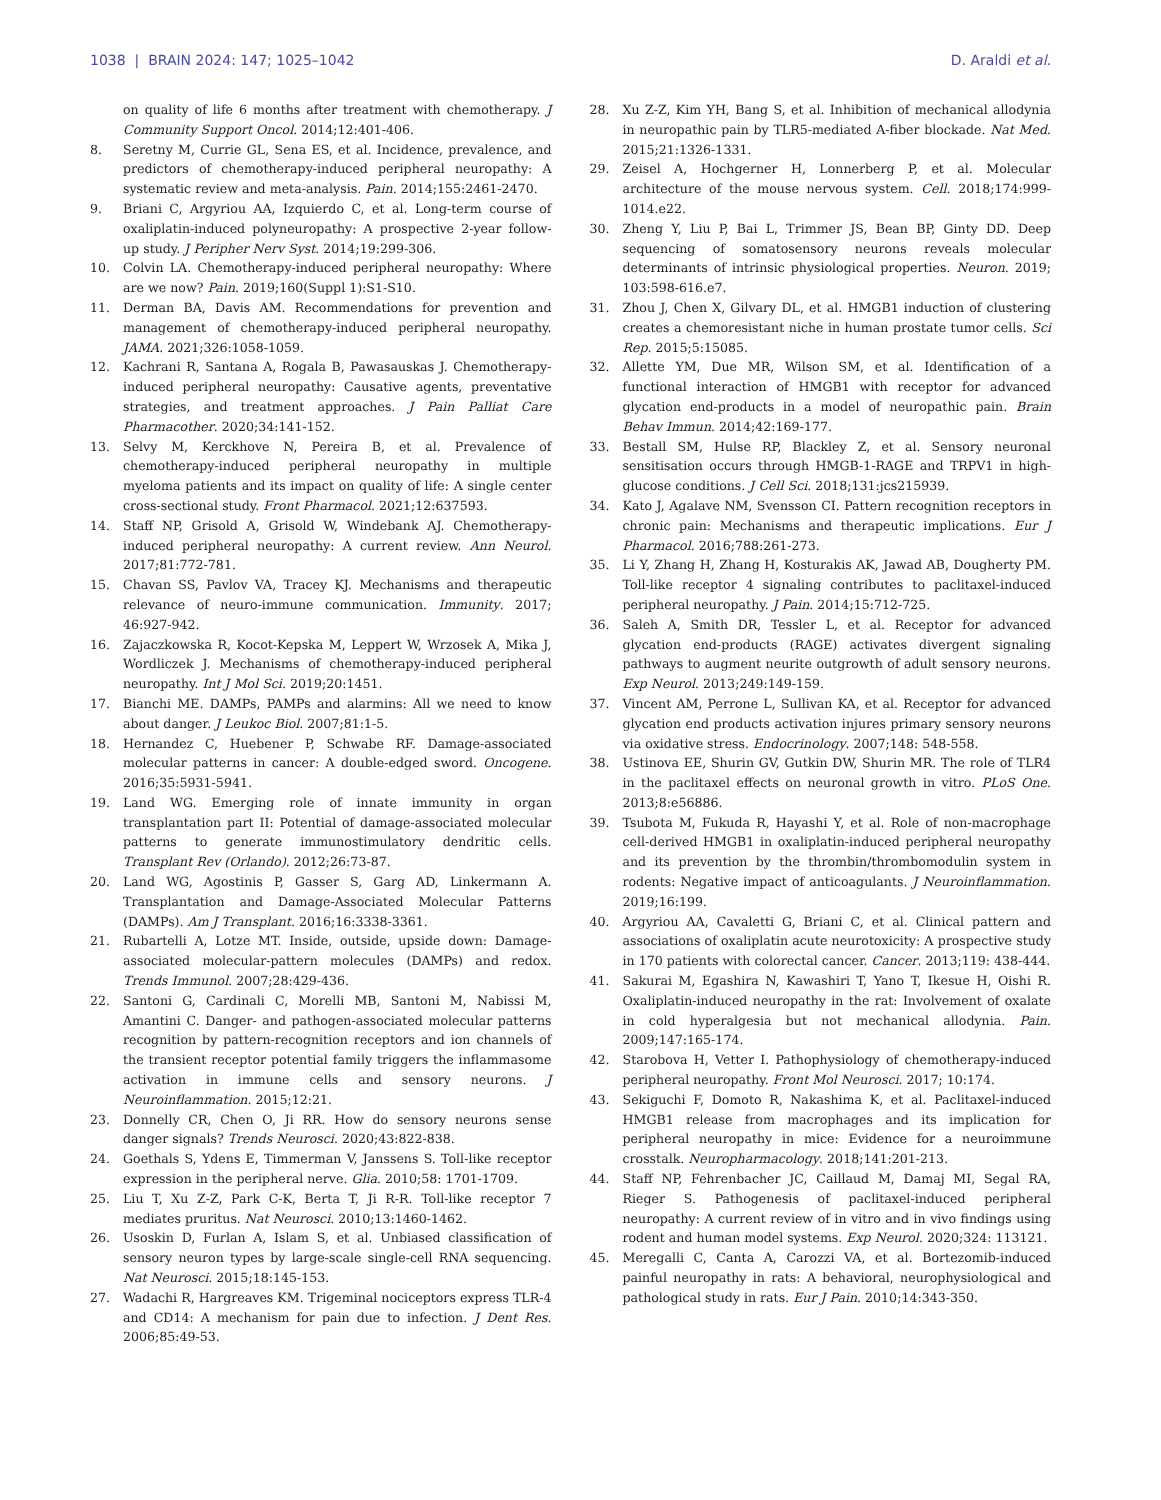1038 | BRAIN 2024: 147; 1025–1042 D. Araldi et al.
on quality of life 6 months after treatment with chemotherapy. J Community Support Oncol. 2014;12:401-406.
8. Seretny M, Currie GL, Sena ES, et al. Incidence, prevalence, and predictors of chemotherapy-induced peripheral neuropathy: A systematic review and meta-analysis. Pain. 2014;155:2461-2470.
9. Briani C, Argyriou AA, Izquierdo C, et al. Long-term course of oxaliplatin-induced polyneuropathy: A prospective 2-year follow-up study. J Peripher Nerv Syst. 2014;19:299-306.
10. Colvin LA. Chemotherapy-induced peripheral neuropathy: Where are we now? Pain. 2019;160(Suppl 1):S1-S10.
11. Derman BA, Davis AM. Recommendations for prevention and management of chemotherapy-induced peripheral neuropathy. JAMA. 2021;326:1058-1059.
12. Kachrani R, Santana A, Rogala B, Pawasauskas J. Chemotherapy-induced peripheral neuropathy: Causative agents, preventative strategies, and treatment approaches. J Pain Palliat Care Pharmacother. 2020;34:141-152.
13. Selvy M, Kerckhove N, Pereira B, et al. Prevalence of chemotherapy-induced peripheral neuropathy in multiple myeloma patients and its impact on quality of life: A single center cross-sectional study. Front Pharmacol. 2021;12:637593.
14. Staff NP, Grisold A, Grisold W, Windebank AJ. Chemotherapy-induced peripheral neuropathy: A current review. Ann Neurol. 2017;81:772-781.
15. Chavan SS, Pavlov VA, Tracey KJ. Mechanisms and therapeutic relevance of neuro-immune communication. Immunity. 2017; 46:927-942.
16. Zajaczkowska R, Kocot-Kepska M, Leppert W, Wrzosek A, Mika J, Wordliczek J. Mechanisms of chemotherapy-induced peripheral neuropathy. Int J Mol Sci. 2019;20:1451.
17. Bianchi ME. DAMPs, PAMPs and alarmins: All we need to know about danger. J Leukoc Biol. 2007;81:1-5.
18. Hernandez C, Huebener P, Schwabe RF. Damage-associated molecular patterns in cancer: A double-edged sword. Oncogene. 2016;35:5931-5941.
19. Land WG. Emerging role of innate immunity in organ transplantation part II: Potential of damage-associated molecular patterns to generate immunostimulatory dendritic cells. Transplant Rev (Orlando). 2012;26:73-87.
20. Land WG, Agostinis P, Gasser S, Garg AD, Linkermann A. Transplantation and Damage-Associated Molecular Patterns (DAMPs). Am J Transplant. 2016;16:3338-3361.
21. Rubartelli A, Lotze MT. Inside, outside, upside down: Damage-associated molecular-pattern molecules (DAMPs) and redox. Trends Immunol. 2007;28:429-436.
22. Santoni G, Cardinali C, Morelli MB, Santoni M, Nabissi M, Amantini C. Danger- and pathogen-associated molecular patterns recognition by pattern-recognition receptors and ion channels of the transient receptor potential family triggers the inflammasome activation in immune cells and sensory neurons. J Neuroinflammation. 2015;12:21.
23. Donnelly CR, Chen O, Ji RR. How do sensory neurons sense danger signals? Trends Neurosci. 2020;43:822-838.
24. Goethals S, Ydens E, Timmerman V, Janssens S. Toll-like receptor expression in the peripheral nerve. Glia. 2010;58: 1701-1709.
25. Liu T, Xu Z-Z, Park C-K, Berta T, Ji R-R. Toll-like receptor 7 mediates pruritus. Nat Neurosci. 2010;13:1460-1462.
26. Usoskin D, Furlan A, Islam S, et al. Unbiased classification of sensory neuron types by large-scale single-cell RNA sequencing. Nat Neurosci. 2015;18:145-153.
27. Wadachi R, Hargreaves KM. Trigeminal nociceptors express TLR-4 and CD14: A mechanism for pain due to infection. J Dent Res. 2006;85:49-53.
28. Xu Z-Z, Kim YH, Bang S, et al. Inhibition of mechanical allodynia in neuropathic pain by TLR5-mediated A-fiber blockade. Nat Med. 2015;21:1326-1331.
29. Zeisel A, Hochgerner H, Lonnerberg P, et al. Molecular architecture of the mouse nervous system. Cell. 2018;174:999-1014.e22.
30. Zheng Y, Liu P, Bai L, Trimmer JS, Bean BP, Ginty DD. Deep sequencing of somatosensory neurons reveals molecular determinants of intrinsic physiological properties. Neuron. 2019; 103:598-616.e7.
31. Zhou J, Chen X, Gilvary DL, et al. HMGB1 induction of clustering creates a chemoresistant niche in human prostate tumor cells. Sci Rep. 2015;5:15085.
32. Allette YM, Due MR, Wilson SM, et al. Identification of a functional interaction of HMGB1 with receptor for advanced glycation end-products in a model of neuropathic pain. Brain Behav Immun. 2014;42:169-177.
33. Bestall SM, Hulse RP, Blackley Z, et al. Sensory neuronal sensitisation occurs through HMGB-1-RAGE and TRPV1 in high-glucose conditions. J Cell Sci. 2018;131:jcs215939.
34. Kato J, Agalave NM, Svensson CI. Pattern recognition receptors in chronic pain: Mechanisms and therapeutic implications. Eur J Pharmacol. 2016;788:261-273.
35. Li Y, Zhang H, Zhang H, Kosturakis AK, Jawad AB, Dougherty PM. Toll-like receptor 4 signaling contributes to paclitaxel-induced peripheral neuropathy. J Pain. 2014;15:712-725.
36. Saleh A, Smith DR, Tessler L, et al. Receptor for advanced glycation end-products (RAGE) activates divergent signaling pathways to augment neurite outgrowth of adult sensory neurons. Exp Neurol. 2013;249:149-159.
37. Vincent AM, Perrone L, Sullivan KA, et al. Receptor for advanced glycation end products activation injures primary sensory neurons via oxidative stress. Endocrinology. 2007;148: 548-558.
38. Ustinova EE, Shurin GV, Gutkin DW, Shurin MR. The role of TLR4 in the paclitaxel effects on neuronal growth in vitro. PLoS One. 2013;8:e56886.
39. Tsubota M, Fukuda R, Hayashi Y, et al. Role of non-macrophage cell-derived HMGB1 in oxaliplatin-induced peripheral neuropathy and its prevention by the thrombin/thrombomodulin system in rodents: Negative impact of anticoagulants. J Neuroinflammation. 2019;16:199.
40. Argyriou AA, Cavaletti G, Briani C, et al. Clinical pattern and associations of oxaliplatin acute neurotoxicity: A prospective study in 170 patients with colorectal cancer. Cancer. 2013;119: 438-444.
41. Sakurai M, Egashira N, Kawashiri T, Yano T, Ikesue H, Oishi R. Oxaliplatin-induced neuropathy in the rat: Involvement of oxalate in cold hyperalgesia but not mechanical allodynia. Pain. 2009;147:165-174.
42. Starobova H, Vetter I. Pathophysiology of chemotherapy-induced peripheral neuropathy. Front Mol Neurosci. 2017; 10:174.
43. Sekiguchi F, Domoto R, Nakashima K, et al. Paclitaxel-induced HMGB1 release from macrophages and its implication for peripheral neuropathy in mice: Evidence for a neuroimmune crosstalk. Neuropharmacology. 2018;141:201-213.
44. Staff NP, Fehrenbacher JC, Caillaud M, Damaj MI, Segal RA, Rieger S. Pathogenesis of paclitaxel-induced peripheral neuropathy: A current review of in vitro and in vivo findings using rodent and human model systems. Exp Neurol. 2020;324: 113121.
45. Meregalli C, Canta A, Carozzi VA, et al. Bortezomib-induced painful neuropathy in rats: A behavioral, neurophysiological and pathological study in rats. Eur J Pain. 2010;14:343-350.